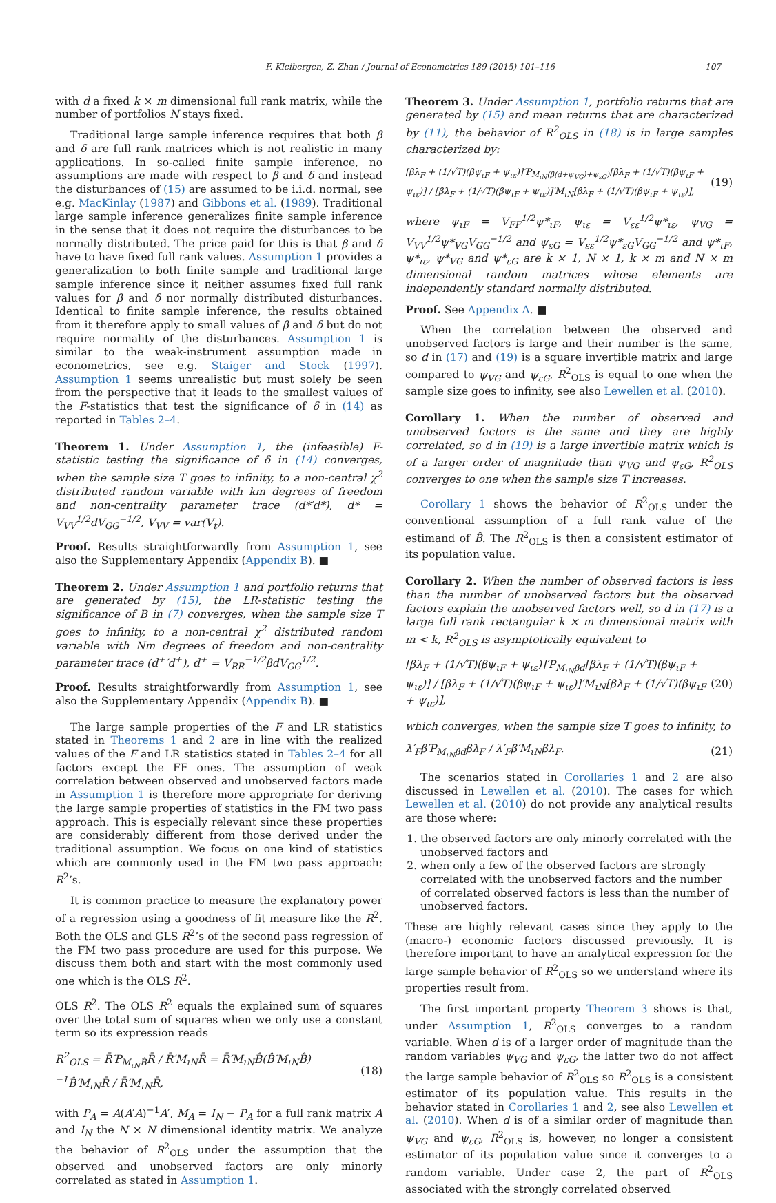F. Kleibergen, Z. Zhan / Journal of Econometrics 189 (2015) 101–116 107
with d a fixed k × m dimensional full rank matrix, while the number of portfolios N stays fixed.
Traditional large sample inference requires that both β and δ are full rank matrices which is not realistic in many applications. In so-called finite sample inference, no assumptions are made with respect to β and δ and instead the disturbances of (15) are assumed to be i.i.d. normal, see e.g. MacKinlay (1987) and Gibbons et al. (1989). Traditional large sample inference generalizes finite sample inference in the sense that it does not require the disturbances to be normally distributed. The price paid for this is that β and δ have to have fixed full rank values. Assumption 1 provides a generalization to both finite sample and traditional large sample inference since it neither assumes fixed full rank values for β and δ nor normally distributed disturbances. Identical to finite sample inference, the results obtained from it therefore apply to small values of β and δ but do not require normality of the disturbances. Assumption 1 is similar to the weak-instrument assumption made in econometrics, see e.g. Staiger and Stock (1997). Assumption 1 seems unrealistic but must solely be seen from the perspective that it leads to the smallest values of the F-statistics that test the significance of δ in (14) as reported in Tables 2–4.
Theorem 1. Under Assumption 1, the (infeasible) F-statistic testing the significance of δ in (14) converges, when the sample size T goes to infinity, to a non-central χ<sup>2</sup> distributed random variable with km degrees of freedom and non-centrality parameter trace (d*′d*), d* = V<sub>VV</sub><sup>1/2</sup>dV<sub>GG</sub><sup>−1/2</sup>, V<sub>VV</sub> = var(V<sub>t</sub>).
Proof. Results straightforwardly from Assumption 1, see also the Supplementary Appendix (Appendix B). ■
Theorem 2. Under Assumption 1 and portfolio returns that are generated by (15), the LR-statistic testing the significance of B in (7) converges, when the sample size T goes to infinity, to a non-central χ<sup>2</sup> distributed random variable with Nm degrees of freedom and non-centrality parameter trace (d<sup>+</sup>′d<sup>+</sup>), d<sup>+</sup> = V<sub>RR</sub><sup>−1/2</sup>βdV<sub>GG</sub><sup>1/2</sup>.
Proof. Results straightforwardly from Assumption 1, see also the Supplementary Appendix (Appendix B). ■
The large sample properties of the F and LR statistics stated in Theorems 1 and 2 are in line with the realized values of the F and LR statistics stated in Tables 2–4 for all factors except the FF ones. The assumption of weak correlation between observed and unobserved factors made in Assumption 1 is therefore more appropriate for deriving the large sample properties of statistics in the FM two pass approach. This is especially relevant since these properties are considerably different from those derived under the traditional assumption. We focus on one kind of statistics which are commonly used in the FM two pass approach: R<sup>2</sup>’s.
It is common practice to measure the explanatory power of a regression using a goodness of fit measure like the R<sup>2</sup>. Both the OLS and GLS R<sup>2</sup>’s of the second pass regression of the FM two pass procedure are used for this purpose. We discuss them both and start with the most commonly used one which is the OLS R<sup>2</sup>.
OLS R<sup>2</sup>. The OLS R<sup>2</sup> equals the explained sum of squares over the total sum of squares when we only use a constant term so its expression reads
R<sup>2</sup><sub>OLS</sub> = R̄′P<sub>M<sub>ιN</sub>B̂</sub>R̄ / R̄′M<sub>ιN</sub>R̄ = R̄′M<sub>ιN</sub>B̂(B̂′M<sub>ιN</sub>B̂)<sup>−1</sup>B̂′M<sub>ιN</sub>R̄ / R̄′M<sub>ιN</sub>R̄, (18)
with P<sub>A</sub> = A(A′A)<sup>−1</sup>A′, M<sub>A</sub> = I<sub>N</sub> − P<sub>A</sub> for a full rank matrix A and I<sub>N</sub> the N × N dimensional identity matrix. We analyze the behavior of R<sup>2</sup><sub>OLS</sub> under the assumption that the observed and unobserved factors are only minorly correlated as stated in Assumption 1.
Theorem 3. Under Assumption 1, portfolio returns that are generated by (15) and mean returns that are characterized by (11), the behavior of R<sup>2</sup><sub>OLS</sub> in (18) is in large samples characterized by:
[βλ<sub>F</sub> + (1/√T)(βψ<sub>ιF</sub> + ψ<sub>ιε</sub>)]′P<sub>M<sub>ιN</sub>(β(d+ψ<sub>VG</sub>)+ψ<sub>εG</sub>)</sub>[βλ<sub>F</sub> + (1/√T)(βψ<sub>ιF</sub> + ψ<sub>ιε</sub>)] / [βλ<sub>F</sub> + (1/√T)(βψ<sub>ιF</sub> + ψ<sub>ιε</sub>)]′M<sub>ιN</sub>[βλ<sub>F</sub> + (1/√T)(βψ<sub>ιF</sub> + ψ<sub>ιε</sub>)], (19)
where ψ<sub>ιF</sub> = V<sub>FF</sub><sup>1/2</sup>ψ*<sub>ιF</sub>, ψ<sub>ιε</sub> = V<sub>εε</sub><sup>1/2</sup>ψ*<sub>ιε</sub>, ψ<sub>VG</sub> = V<sub>VV</sub><sup>1/2</sup>ψ*<sub>VG</sub>V<sub>GG</sub><sup>−1/2</sup> and ψ<sub>εG</sub> = V<sub>εε</sub><sup>1/2</sup>ψ*<sub>εG</sub>V<sub>GG</sub><sup>−1/2</sup> and ψ*<sub>ιF</sub>, ψ*<sub>ιε</sub>, ψ*<sub>VG</sub> and ψ*<sub>εG</sub> are k × 1, N × 1, k × m and N × m dimensional random matrices whose elements are independently standard normally distributed.
Proof. See Appendix A. ■
When the correlation between the observed and unobserved factors is large and their number is the same, so d in (17) and (19) is a square invertible matrix and large compared to ψ<sub>VG</sub> and ψ<sub>εG</sub>, R<sup>2</sup><sub>OLS</sub> is equal to one when the sample size goes to infinity, see also Lewellen et al. (2010).
Corollary 1. When the number of observed and unobserved factors is the same and they are highly correlated, so d in (19) is a large invertible matrix which is of a larger order of magnitude than ψ<sub>VG</sub> and ψ<sub>εG</sub>, R<sup>2</sup><sub>OLS</sub> converges to one when the sample size T increases.
Corollary 1 shows the behavior of R<sup>2</sup><sub>OLS</sub> under the conventional assumption of a full rank value of the estimand of B̂. The R<sup>2</sup><sub>OLS</sub> is then a consistent estimator of its population value.
Corollary 2. When the number of observed factors is less than the number of unobserved factors but the observed factors explain the unobserved factors well, so d in (17) is a large full rank rectangular k × m dimensional matrix with m < k, R<sup>2</sup><sub>OLS</sub> is asymptotically equivalent to
[βλ<sub>F</sub> + (1/√T)(βψ<sub>ιF</sub> + ψ<sub>ιε</sub>)]′P<sub>M<sub>ιN</sub>βd</sub>[βλ<sub>F</sub> + (1/√T)(βψ<sub>ιF</sub> + ψ<sub>ιε</sub>)] / [βλ<sub>F</sub> + (1/√T)(βψ<sub>ιF</sub> + ψ<sub>ιε</sub>)]′M<sub>ιN</sub>[βλ<sub>F</sub> + (1/√T)(βψ<sub>ιF</sub> + ψ<sub>ιε</sub>)], (20)
which converges, when the sample size T goes to infinity, to
λ′<sub>F</sub>β′P<sub>M<sub>ιN</sub>βd</sub>βλ<sub>F</sub> / λ′<sub>F</sub>β′M<sub>ιN</sub>βλ<sub>F</sub>. (21)
The scenarios stated in Corollaries 1 and 2 are also discussed in Lewellen et al. (2010). The cases for which Lewellen et al. (2010) do not provide any analytical results are those where:
1. the observed factors are only minorly correlated with the unobserved factors and
2. when only a few of the observed factors are strongly correlated with the unobserved factors and the number of correlated observed factors is less than the number of unobserved factors.
These are highly relevant cases since they apply to the (macro-) economic factors discussed previously. It is therefore important to have an analytical expression for the large sample behavior of R<sup>2</sup><sub>OLS</sub> so we understand where its properties result from.
The first important property Theorem 3 shows is that, under Assumption 1, R<sup>2</sup><sub>OLS</sub> converges to a random variable. When d is of a larger order of magnitude than the random variables ψ<sub>VG</sub> and ψ<sub>εG</sub>, the latter two do not affect the large sample behavior of R<sup>2</sup><sub>OLS</sub> so R<sup>2</sup><sub>OLS</sub> is a consistent estimator of its population value. This results in the behavior stated in Corollaries 1 and 2, see also Lewellen et al. (2010). When d is of a similar order of magnitude than ψ<sub>VG</sub> and ψ<sub>εG</sub>, R<sup>2</sup><sub>OLS</sub> is, however, no longer a consistent estimator of its population value since it converges to a random variable. Under case 2, the part of R<sup>2</sup><sub>OLS</sub> associated with the strongly correlated observed